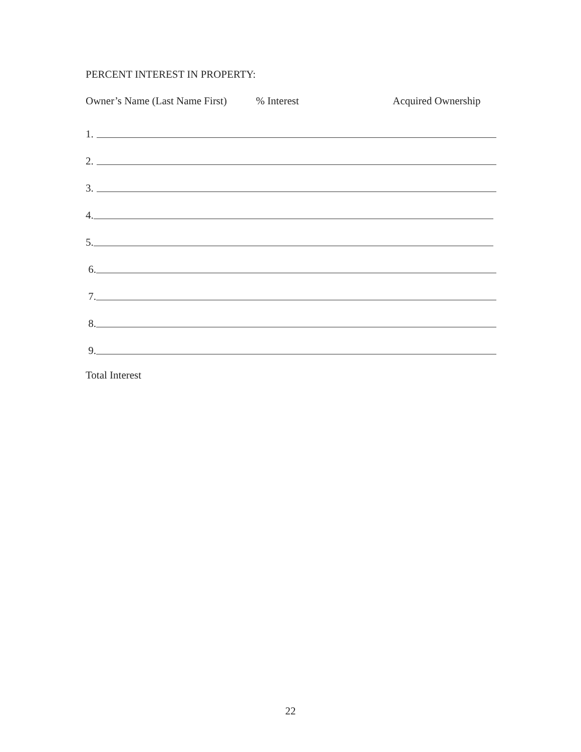PERCENT INTEREST IN PROPERTY:
Owner’s Name (Last Name First)% Interest Acquired Ownership
1.
2.
3.
4.
5.
6.
7.
8.
9.
Total Interest
22